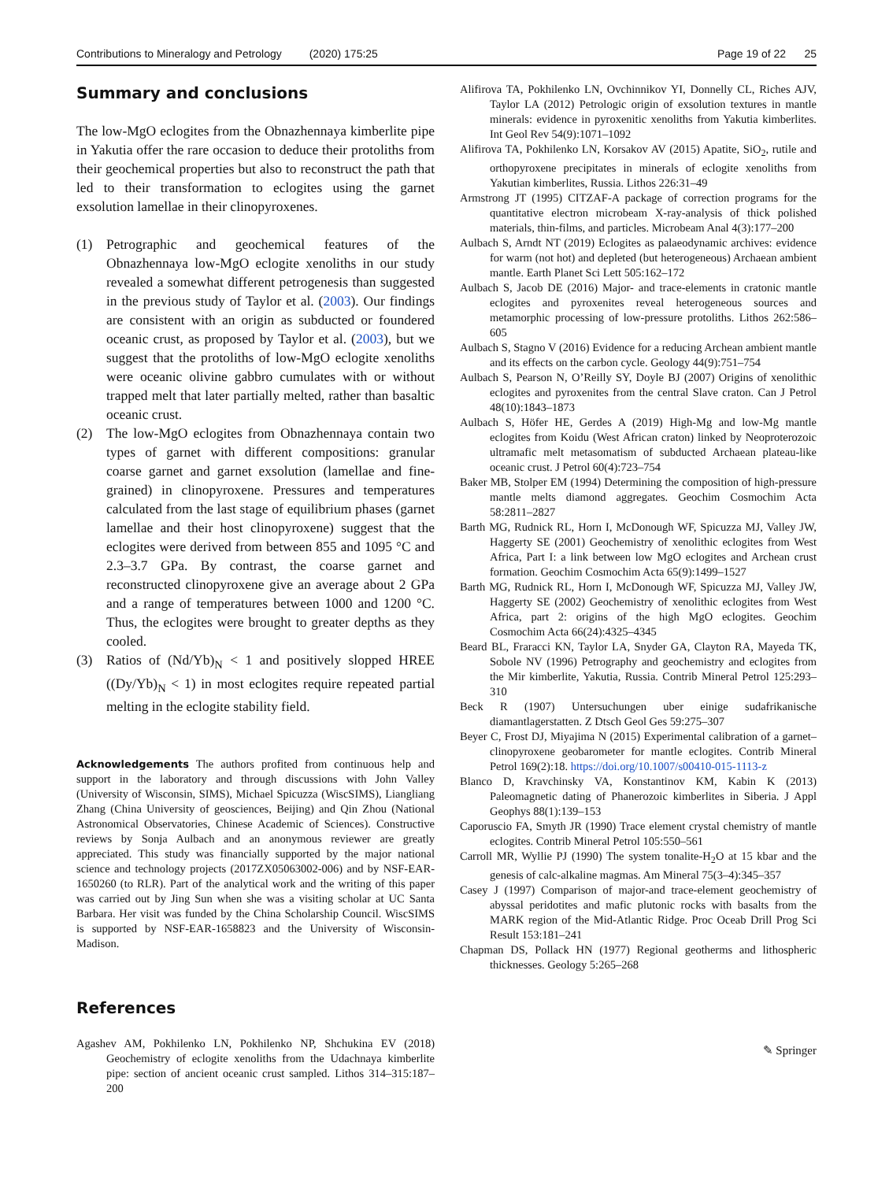Contributions to Mineralogy and Petrology (2020) 175:25 Page 19 of 22 25
Summary and conclusions
The low-MgO eclogites from the Obnazhennaya kimberlite pipe in Yakutia offer the rare occasion to deduce their protoliths from their geochemical properties but also to reconstruct the path that led to their transformation to eclogites using the garnet exsolution lamellae in their clinopyroxenes.
(1) Petrographic and geochemical features of the Obnazhennaya low-MgO eclogite xenoliths in our study revealed a somewhat different petrogenesis than suggested in the previous study of Taylor et al. (2003). Our findings are consistent with an origin as subducted or foundered oceanic crust, as proposed by Taylor et al. (2003), but we suggest that the protoliths of low-MgO eclogite xenoliths were oceanic olivine gabbro cumulates with or without trapped melt that later partially melted, rather than basaltic oceanic crust.
(2) The low-MgO eclogites from Obnazhennaya contain two types of garnet with different compositions: granular coarse garnet and garnet exsolution (lamellae and fine-grained) in clinopyroxene. Pressures and temperatures calculated from the last stage of equilibrium phases (garnet lamellae and their host clinopyroxene) suggest that the eclogites were derived from between 855 and 1095 °C and 2.3–3.7 GPa. By contrast, the coarse garnet and reconstructed clinopyroxene give an average about 2 GPa and a range of temperatures between 1000 and 1200 °C. Thus, the eclogites were brought to greater depths as they cooled.
(3) Ratios of (Nd/Yb)<sub>N</sub> < 1 and positively slopped HREE ((Dy/Yb)<sub>N</sub> < 1) in most eclogites require repeated partial melting in the eclogite stability field.
Acknowledgements The authors profited from continuous help and support in the laboratory and through discussions with John Valley (University of Wisconsin, SIMS), Michael Spicuzza (WiscSIMS), Liangliang Zhang (China University of geosciences, Beijing) and Qin Zhou (National Astronomical Observatories, Chinese Academic of Sciences). Constructive reviews by Sonja Aulbach and an anonymous reviewer are greatly appreciated. This study was financially supported by the major national science and technology projects (2017ZX05063002-006) and by NSF-EAR-1650260 (to RLR). Part of the analytical work and the writing of this paper was carried out by Jing Sun when she was a visiting scholar at UC Santa Barbara. Her visit was funded by the China Scholarship Council. WiscSIMS is supported by NSF-EAR-1658823 and the University of Wisconsin-Madison.
References
Agashev AM, Pokhilenko LN, Pokhilenko NP, Shchukina EV (2018) Geochemistry of eclogite xenoliths from the Udachnaya kimberlite pipe: section of ancient oceanic crust sampled. Lithos 314–315:187–200
Alifirova TA, Pokhilenko LN, Ovchinnikov YI, Donnelly CL, Riches AJV, Taylor LA (2012) Petrologic origin of exsolution textures in mantle minerals: evidence in pyroxenitic xenoliths from Yakutia kimberlites. Int Geol Rev 54(9):1071–1092
Alifirova TA, Pokhilenko LN, Korsakov AV (2015) Apatite, SiO<sub>2</sub>, rutile and orthopyroxene precipitates in minerals of eclogite xenoliths from Yakutian kimberlites, Russia. Lithos 226:31–49
Armstrong JT (1995) CITZAF-A package of correction programs for the quantitative electron microbeam X-ray-analysis of thick polished materials, thin-films, and particles. Microbeam Anal 4(3):177–200
Aulbach S, Arndt NT (2019) Eclogites as palaeodynamic archives: evidence for warm (not hot) and depleted (but heterogeneous) Archaean ambient mantle. Earth Planet Sci Lett 505:162–172
Aulbach S, Jacob DE (2016) Major- and trace-elements in cratonic mantle eclogites and pyroxenites reveal heterogeneous sources and metamorphic processing of low-pressure protoliths. Lithos 262:586–605
Aulbach S, Stagno V (2016) Evidence for a reducing Archean ambient mantle and its effects on the carbon cycle. Geology 44(9):751–754
Aulbach S, Pearson N, O’Reilly SY, Doyle BJ (2007) Origins of xenolithic eclogites and pyroxenites from the central Slave craton. Can J Petrol 48(10):1843–1873
Aulbach S, Höfer HE, Gerdes A (2019) High-Mg and low-Mg mantle eclogites from Koidu (West African craton) linked by Neoproterozoic ultramafic melt metasomatism of subducted Archaean plateau-like oceanic crust. J Petrol 60(4):723–754
Baker MB, Stolper EM (1994) Determining the composition of high-pressure mantle melts diamond aggregates. Geochim Cosmochim Acta 58:2811–2827
Barth MG, Rudnick RL, Horn I, McDonough WF, Spicuzza MJ, Valley JW, Haggerty SE (2001) Geochemistry of xenolithic eclogites from West Africa, Part I: a link between low MgO eclogites and Archean crust formation. Geochim Cosmochim Acta 65(9):1499–1527
Barth MG, Rudnick RL, Horn I, McDonough WF, Spicuzza MJ, Valley JW, Haggerty SE (2002) Geochemistry of xenolithic eclogites from West Africa, part 2: origins of the high MgO eclogites. Geochim Cosmochim Acta 66(24):4325–4345
Beard BL, Fraracci KN, Taylor LA, Snyder GA, Clayton RA, Mayeda TK, Sobole NV (1996) Petrography and geochemistry and eclogites from the Mir kimberlite, Yakutia, Russia. Contrib Mineral Petrol 125:293–310
Beck R (1907) Untersuchungen uber einige sudafrikanische diamantlagerstatten. Z Dtsch Geol Ges 59:275–307
Beyer C, Frost DJ, Miyajima N (2015) Experimental calibration of a garnet–clinopyroxene geobarometer for mantle eclogites. Contrib Mineral Petrol 169(2):18. https://doi.org/10.1007/s00410-015-1113-z
Blanco D, Kravchinsky VA, Konstantinov KM, Kabin K (2013) Paleomagnetic dating of Phanerozoic kimberlites in Siberia. J Appl Geophys 88(1):139–153
Caporuscio FA, Smyth JR (1990) Trace element crystal chemistry of mantle eclogites. Contrib Mineral Petrol 105:550–561
Carroll MR, Wyllie PJ (1990) The system tonalite-H<sub>2</sub>O at 15 kbar and the genesis of calc-alkaline magmas. Am Mineral 75(3–4):345–357
Casey J (1997) Comparison of major-and trace-element geochemistry of abyssal peridotites and mafic plutonic rocks with basalts from the MARK region of the Mid-Atlantic Ridge. Proc Oceab Drill Prog Sci Result 153:181–241
Chapman DS, Pollack HN (1977) Regional geotherms and lithospheric thicknesses. Geology 5:265–268
✎ Springer